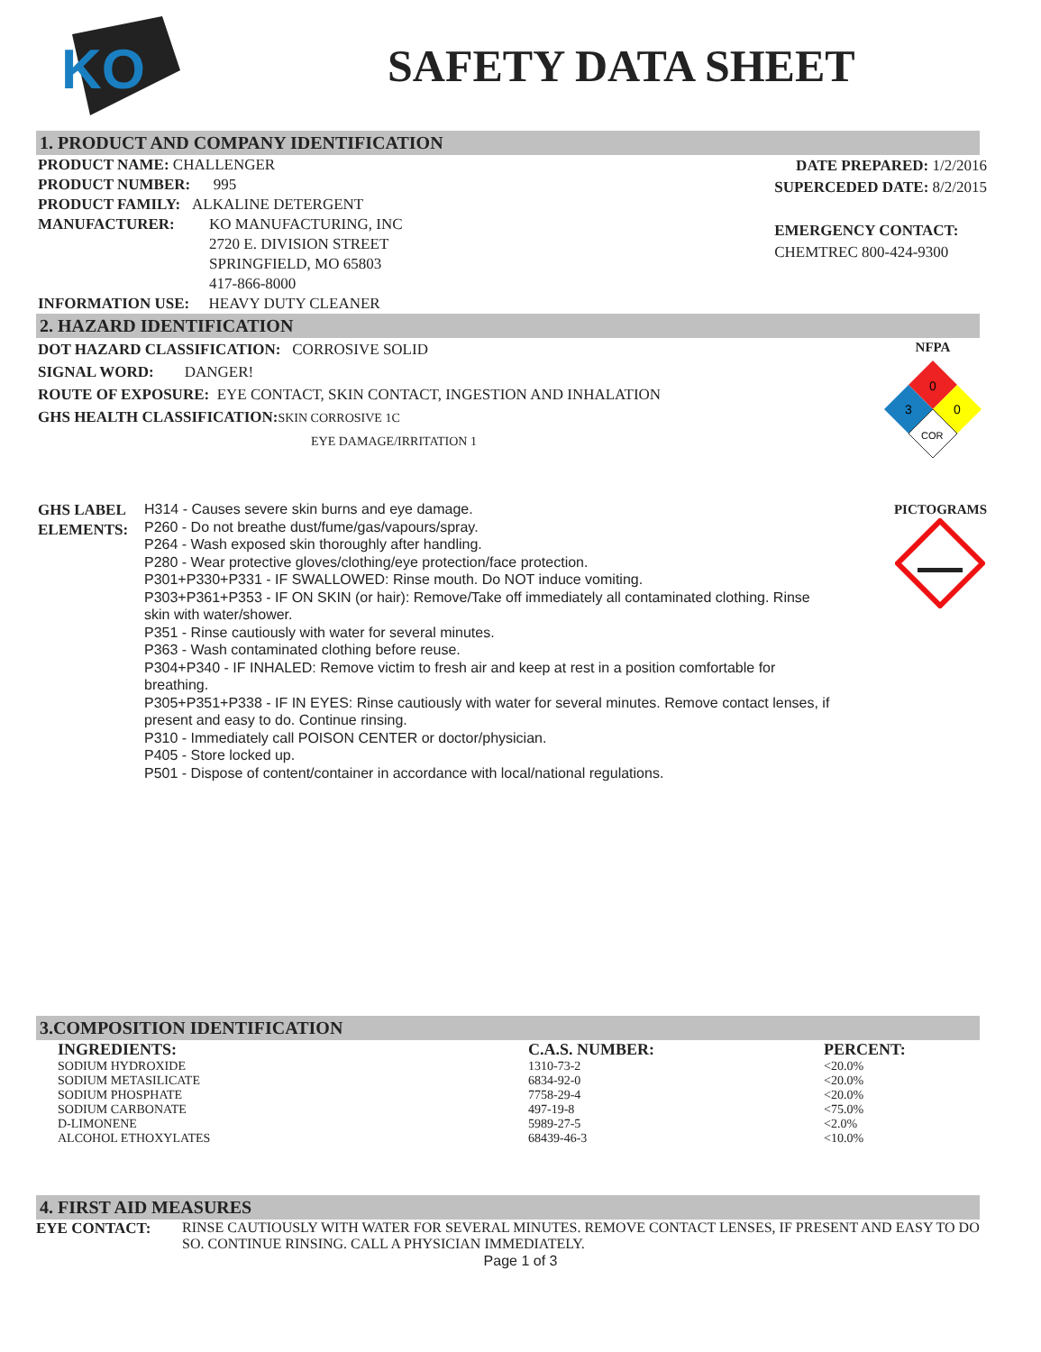KO
SAFETY DATA SHEET
1. PRODUCT AND COMPANY IDENTIFICATION
PRODUCT NAME: CHALLENGER
PRODUCT NUMBER: 995
PRODUCT FAMILY: ALKALINE DETERGENT
MANUFACTURER: KO MANUFACTURING, INC
2720 E. DIVISION STREET
SPRINGFIELD, MO 65803
417-866-8000
INFORMATION USE: HEAVY DUTY CLEANER
DATE PREPARED: 1/2/2016
SUPERCEDED DATE: 8/2/2015
EMERGENCY CONTACT:
CHEMTREC 800-424-9300
2. HAZARD IDENTIFICATION
DOT HAZARD CLASSIFICATION: CORROSIVE SOLID
SIGNAL WORD: DANGER!
ROUTE OF EXPOSURE: EYE CONTACT, SKIN CONTACT, INGESTION AND INHALATION
GHS HEALTH CLASSIFICATION: SKIN CORROSIVE 1C
EYE DAMAGE/IRRITATION 1
NFPA
0
3
0
COR
GHS LABEL ELEMENTS:
H314 - Causes severe skin burns and eye damage.
P260 - Do not breathe dust/fume/gas/vapours/spray.
P264 - Wash exposed skin thoroughly after handling.
P280 - Wear protective gloves/clothing/eye protection/face protection.
P301+P330+P331 - IF SWALLOWED: Rinse mouth. Do NOT induce vomiting.
P303+P361+P353 - IF ON SKIN (or hair): Remove/Take off immediately all contaminated clothing. Rinse skin with water/shower.
P351 - Rinse cautiously with water for several minutes.
P363 - Wash contaminated clothing before reuse.
P304+P340 - IF INHALED: Remove victim to fresh air and keep at rest in a position comfortable for breathing.
P305+P351+P338 - IF IN EYES: Rinse cautiously with water for several minutes. Remove contact lenses, if present and easy to do. Continue rinsing.
P310 - Immediately call POISON CENTER or doctor/physician.
P405 - Store locked up.
P501 - Dispose of content/container in accordance with local/national regulations.
PICTOGRAMS
3.COMPOSITION IDENTIFICATION
| INGREDIENTS: | C.A.S. NUMBER: | PERCENT: |
| --- | --- | --- |
| SODIUM HYDROXIDE | 1310-73-2 | <20.0% |
| SODIUM METASILICATE | 6834-92-0 | <20.0% |
| SODIUM PHOSPHATE | 7758-29-4 | <20.0% |
| SODIUM CARBONATE | 497-19-8 | <75.0% |
| D-LIMONENE | 5989-27-5 | <2.0% |
| ALCOHOL ETHOXYLATES | 68439-46-3 | <10.0% |
4. FIRST AID MEASURES
EYE CONTACT: RINSE CAUTIOUSLY WITH WATER FOR SEVERAL MINUTES. REMOVE CONTACT LENSES, IF PRESENT AND EASY TO DO SO. CONTINUE RINSING. CALL A PHYSICIAN IMMEDIATELY.
Page 1 of 3